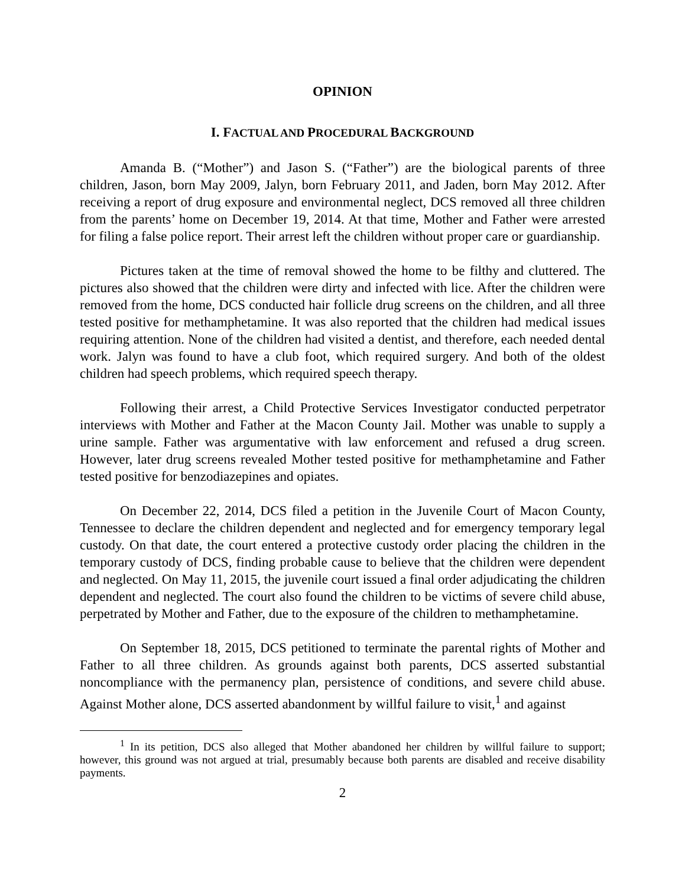OPINION
I. FACTUAL AND PROCEDURAL BACKGROUND
Amanda B. (“Mother”) and Jason S. (“Father”) are the biological parents of three children, Jason, born May 2009, Jalyn, born February 2011, and Jaden, born May 2012. After receiving a report of drug exposure and environmental neglect, DCS removed all three children from the parents’ home on December 19, 2014. At that time, Mother and Father were arrested for filing a false police report. Their arrest left the children without proper care or guardianship.
Pictures taken at the time of removal showed the home to be filthy and cluttered. The pictures also showed that the children were dirty and infected with lice. After the children were removed from the home, DCS conducted hair follicle drug screens on the children, and all three tested positive for methamphetamine. It was also reported that the children had medical issues requiring attention. None of the children had visited a dentist, and therefore, each needed dental work. Jalyn was found to have a club foot, which required surgery. And both of the oldest children had speech problems, which required speech therapy.
Following their arrest, a Child Protective Services Investigator conducted perpetrator interviews with Mother and Father at the Macon County Jail. Mother was unable to supply a urine sample. Father was argumentative with law enforcement and refused a drug screen. However, later drug screens revealed Mother tested positive for methamphetamine and Father tested positive for benzodiazepines and opiates.
On December 22, 2014, DCS filed a petition in the Juvenile Court of Macon County, Tennessee to declare the children dependent and neglected and for emergency temporary legal custody. On that date, the court entered a protective custody order placing the children in the temporary custody of DCS, finding probable cause to believe that the children were dependent and neglected. On May 11, 2015, the juvenile court issued a final order adjudicating the children dependent and neglected. The court also found the children to be victims of severe child abuse, perpetrated by Mother and Father, due to the exposure of the children to methamphetamine.
On September 18, 2015, DCS petitioned to terminate the parental rights of Mother and Father to all three children. As grounds against both parents, DCS asserted substantial noncompliance with the permanency plan, persistence of conditions, and severe child abuse. Against Mother alone, DCS asserted abandonment by willful failure to visit,<sup>1</sup> and against
<sup>1</sup> In its petition, DCS also alleged that Mother abandoned her children by willful failure to support; however, this ground was not argued at trial, presumably because both parents are disabled and receive disability payments.
2